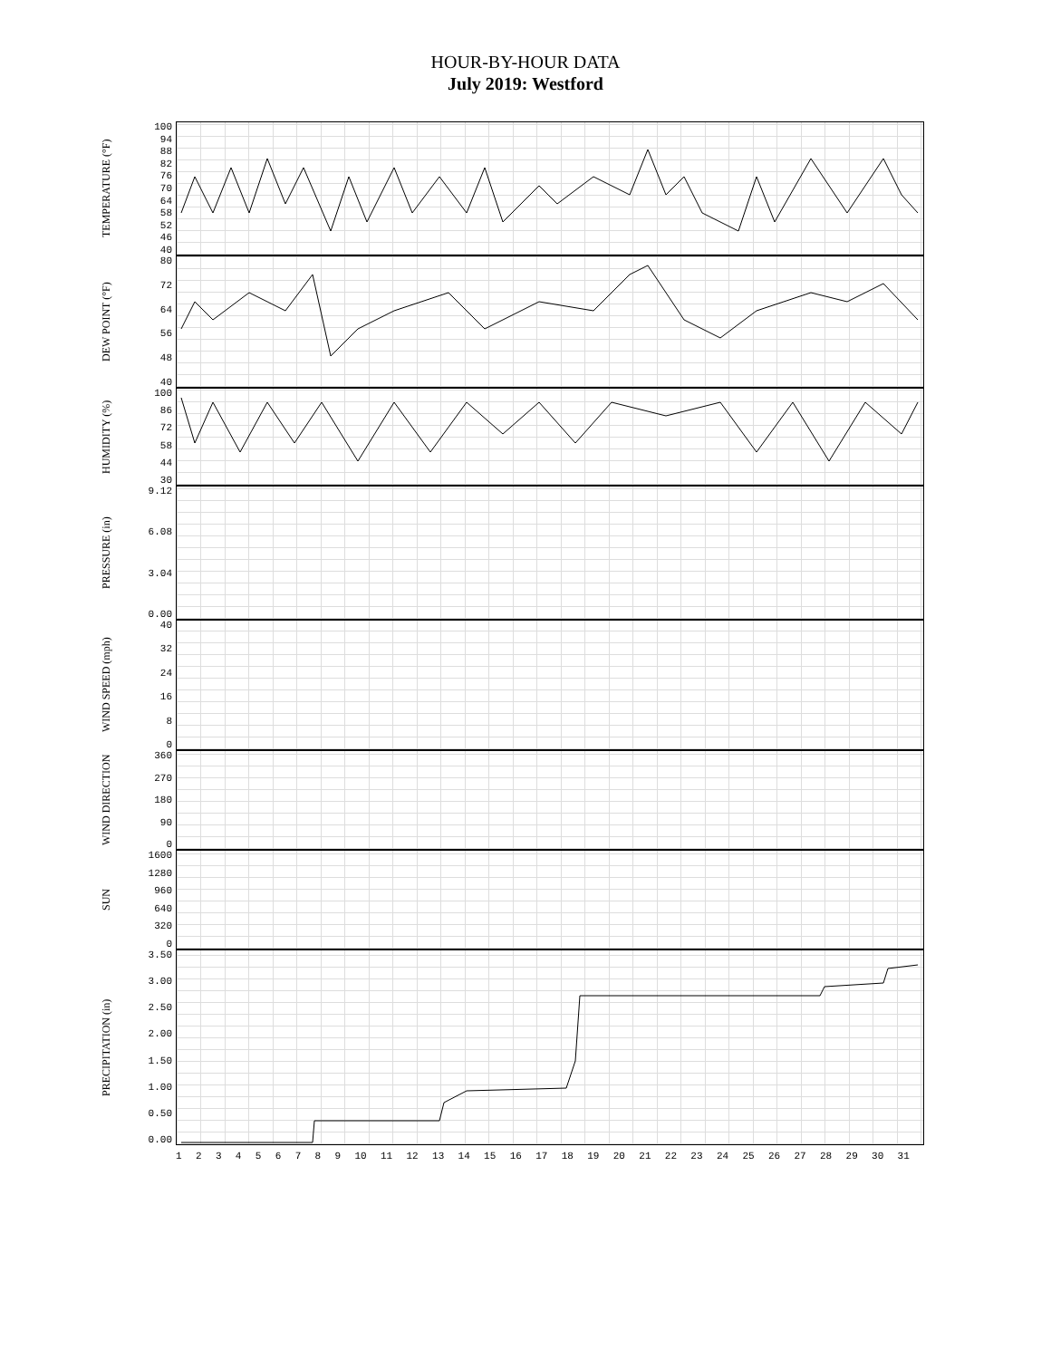HOUR-BY-HOUR DATA
July 2019: Westford
TEMPERATURE (°F)
100
94
88
82
76
70
64
58
52
46
40
DEW POINT (°F)
80
72
64
56
48
40
HUMIDITY (%)
100
86
72
58
44
30
PRESSURE (in)
9.12
6.08
3.04
0.00
WIND SPEED (mph)
40
32
24
16
8
0
WIND DIRECTION
360
270
180
90
0
SUN
1600
1280
960
640
320
0
PRECIPITATION (in)
3.50
3.00
2.50
2.00
1.50
1.00
0.50
0.00
123456789 10 11 12 13 14 15 16 17 18 19 20 21 22 23 24 25 26 27 28 29 30 31